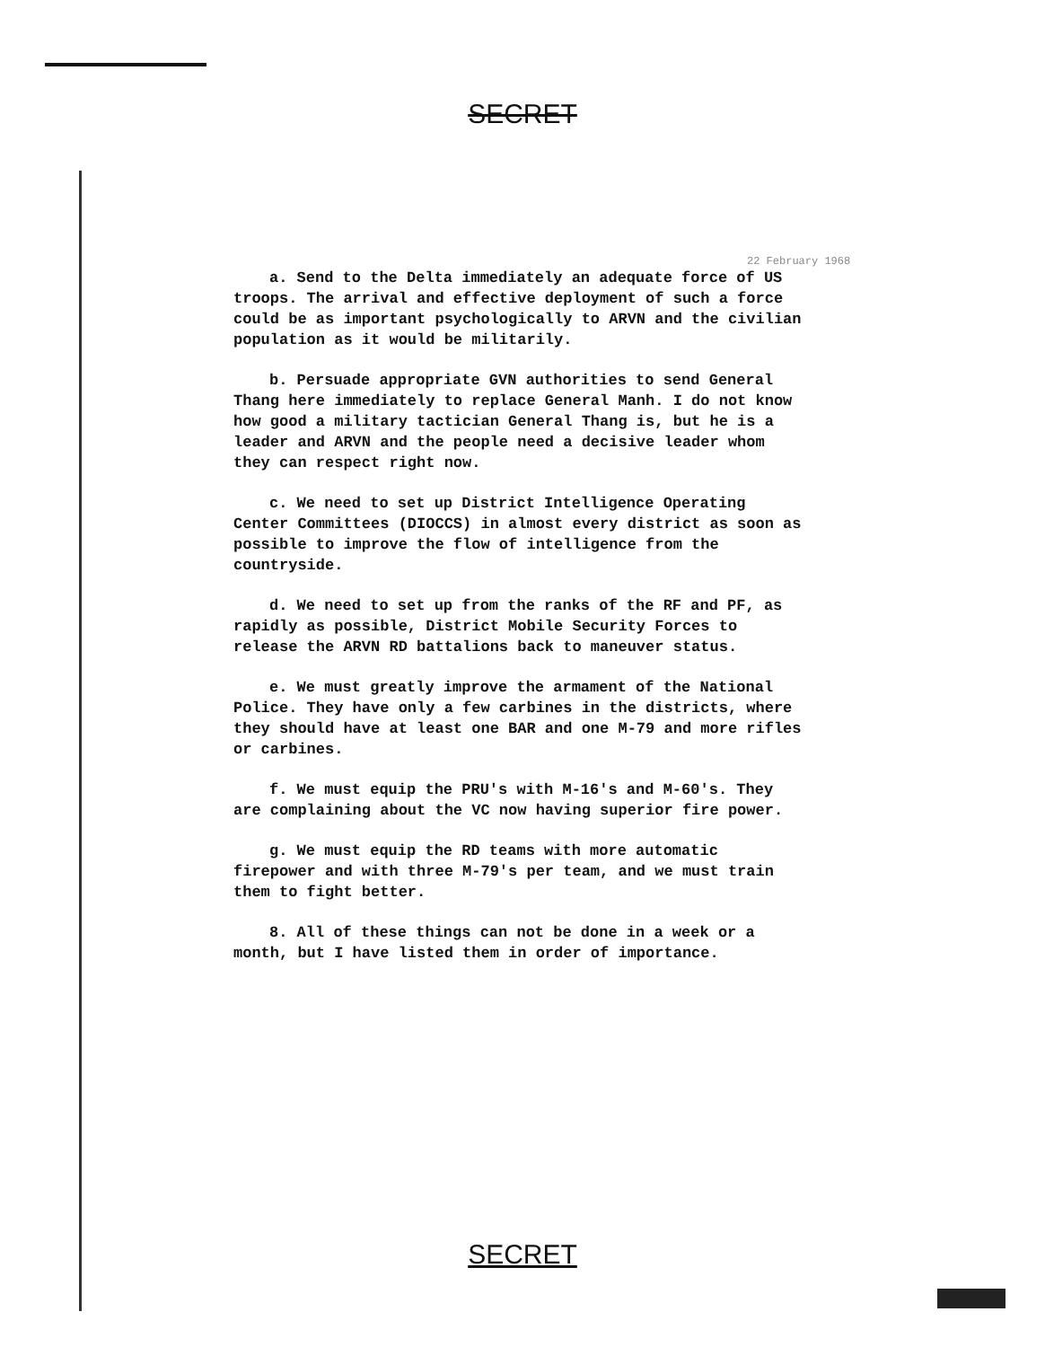SECRET
22 February 1968
a. Send to the Delta immediately an adequate force of US troops. The arrival and effective deployment of such a force could be as important psychologically to ARVN and the civilian population as it would be militarily.
b. Persuade appropriate GVN authorities to send General Thang here immediately to replace General Manh. I do not know how good a military tactician General Thang is, but he is a leader and ARVN and the people need a decisive leader whom they can respect right now.
c. We need to set up District Intelligence Operating Center Committees (DIOCCS) in almost every district as soon as possible to improve the flow of intelligence from the countryside.
d. We need to set up from the ranks of the RF and PF, as rapidly as possible, District Mobile Security Forces to release the ARVN RD battalions back to maneuver status.
e. We must greatly improve the armament of the National Police. They have only a few carbines in the districts, where they should have at least one BAR and one M-79 and more rifles or carbines.
f. We must equip the PRU's with M-16's and M-60's. They are complaining about the VC now having superior fire power.
g. We must equip the RD teams with more automatic firepower and with three M-79's per team, and we must train them to fight better.
8. All of these things can not be done in a week or a month, but I have listed them in order of importance.
SECRET